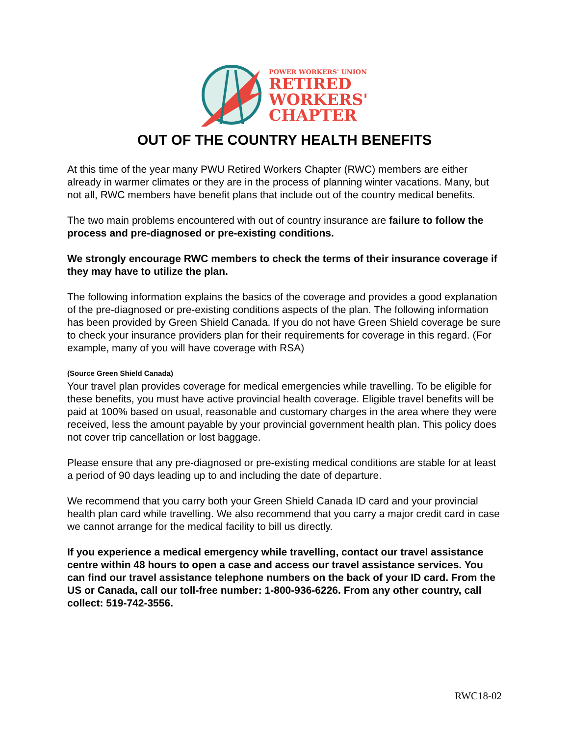POWER WORKERS' UNION
RETIRED
WORKERS'
CHAPTER
OUT OF THE COUNTRY HEALTH BENEFITS
At this time of the year many PWU Retired Workers Chapter (RWC) members are either already in warmer climates or they are in the process of planning winter vacations. Many, but not all, RWC members have benefit plans that include out of the country medical benefits.
The two main problems encountered with out of country insurance are failure to follow the process and pre-diagnosed or pre-existing conditions.
We strongly encourage RWC members to check the terms of their insurance coverage if they may have to utilize the plan.
The following information explains the basics of the coverage and provides a good explanation of the pre-diagnosed or pre-existing conditions aspects of the plan. The following information has been provided by Green Shield Canada. If you do not have Green Shield coverage be sure to check your insurance providers plan for their requirements for coverage in this regard. (For example, many of you will have coverage with RSA)
(Source Green Shield Canada)
Your travel plan provides coverage for medical emergencies while travelling. To be eligible for these benefits, you must have active provincial health coverage. Eligible travel benefits will be paid at 100% based on usual, reasonable and customary charges in the area where they were received, less the amount payable by your provincial government health plan. This policy does not cover trip cancellation or lost baggage.
Please ensure that any pre-diagnosed or pre-existing medical conditions are stable for at least a period of 90 days leading up to and including the date of departure.
We recommend that you carry both your Green Shield Canada ID card and your provincial health plan card while travelling. We also recommend that you carry a major credit card in case we cannot arrange for the medical facility to bill us directly.
If you experience a medical emergency while travelling, contact our travel assistance centre within 48 hours to open a case and access our travel assistance services. You can find our travel assistance telephone numbers on the back of your ID card. From the US or Canada, call our toll-free number: 1-800-936-6226. From any other country, call collect: 519-742-3556.
RWC18-02